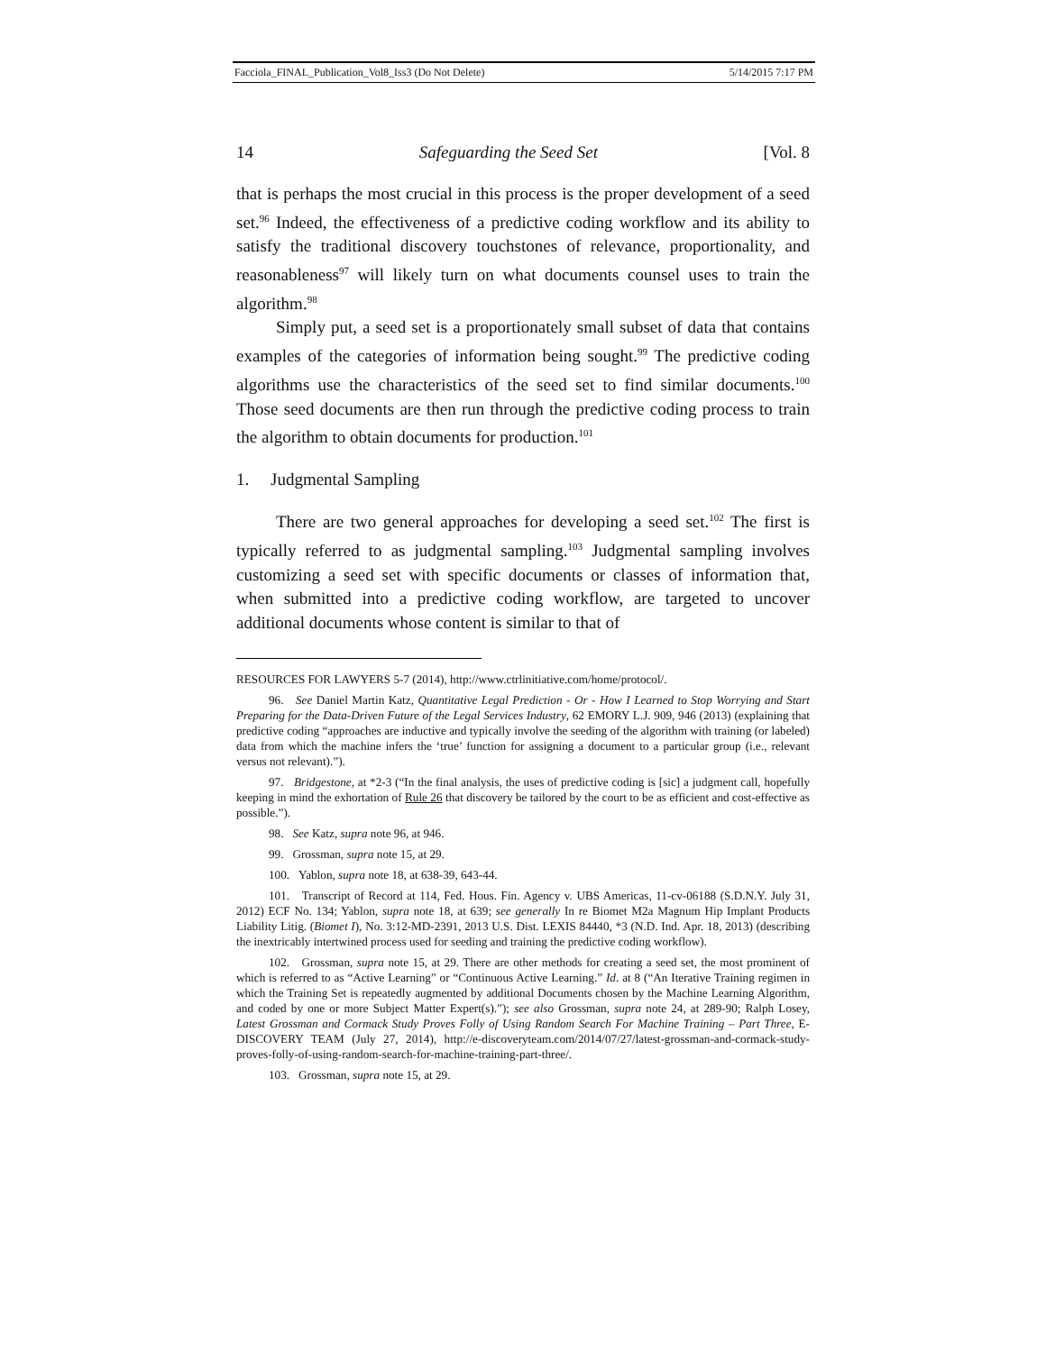Facciola_FINAL_Publication_Vol8_Iss3 (Do Not Delete) 5/14/2015 7:17 PM
14 Safeguarding the Seed Set [Vol. 8
that is perhaps the most crucial in this process is the proper development of a seed set.<sup>96</sup> Indeed, the effectiveness of a predictive coding workflow and its ability to satisfy the traditional discovery touchstones of relevance, proportionality, and reasonableness<sup>97</sup> will likely turn on what documents counsel uses to train the algorithm.<sup>98</sup>
Simply put, a seed set is a proportionately small subset of data that contains examples of the categories of information being sought.<sup>99</sup> The predictive coding algorithms use the characteristics of the seed set to find similar documents.<sup>100</sup> Those seed documents are then run through the predictive coding process to train the algorithm to obtain documents for production.<sup>101</sup>
1. Judgmental Sampling
There are two general approaches for developing a seed set.<sup>102</sup> The first is typically referred to as judgmental sampling.<sup>103</sup> Judgmental sampling involves customizing a seed set with specific documents or classes of information that, when submitted into a predictive coding workflow, are targeted to uncover additional documents whose content is similar to that of
RESOURCES FOR LAWYERS 5-7 (2014), http://www.ctrlinitiative.com/home/protocol/.
96. See Daniel Martin Katz, Quantitative Legal Prediction - Or - How I Learned to Stop Worrying and Start Preparing for the Data-Driven Future of the Legal Services Industry, 62 EMORY L.J. 909, 946 (2013) (explaining that predictive coding “approaches are inductive and typically involve the seeding of the algorithm with training (or labeled) data from which the machine infers the ‘true’ function for assigning a document to a particular group (i.e., relevant versus not relevant).”).
97. Bridgestone, at *2-3 (“In the final analysis, the uses of predictive coding is [sic] a judgment call, hopefully keeping in mind the exhortation of Rule 26 that discovery be tailored by the court to be as efficient and cost-effective as possible.”).
98. See Katz, supra note 96, at 946.
99. Grossman, supra note 15, at 29.
100. Yablon, supra note 18, at 638-39, 643-44.
101. Transcript of Record at 114, Fed. Hous. Fin. Agency v. UBS Americas, 11-cv-06188 (S.D.N.Y. July 31, 2012) ECF No. 134; Yablon, supra note 18, at 639; see generally In re Biomet M2a Magnum Hip Implant Products Liability Litig. (Biomet I), No. 3:12-MD-2391, 2013 U.S. Dist. LEXIS 84440, *3 (N.D. Ind. Apr. 18, 2013) (describing the inextricably intertwined process used for seeding and training the predictive coding workflow).
102. Grossman, supra note 15, at 29. There are other methods for creating a seed set, the most prominent of which is referred to as “Active Learning” or “Continuous Active Learning.” Id. at 8 (“An Iterative Training regimen in which the Training Set is repeatedly augmented by additional Documents chosen by the Machine Learning Algorithm, and coded by one or more Subject Matter Expert(s).”); see also Grossman, supra note 24, at 289-90; Ralph Losey, Latest Grossman and Cormack Study Proves Folly of Using Random Search For Machine Training – Part Three, E-DISCOVERY TEAM (July 27, 2014), http://e-discoveryteam.com/2014/07/27/latest-grossman-and-cormack-study-proves-folly-of-using-random-search-for-machine-training-part-three/.
103. Grossman, supra note 15, at 29.